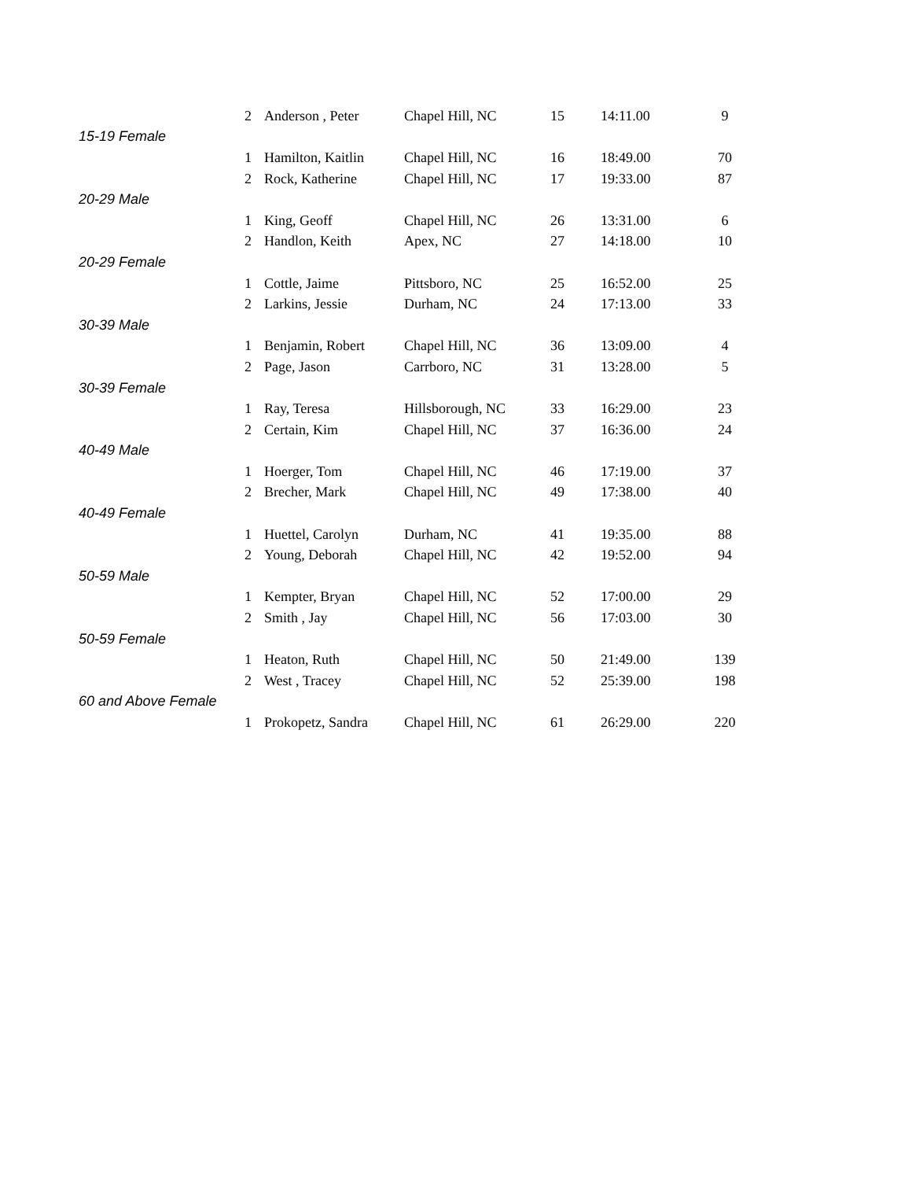| 2 | Anderson , Peter | Chapel Hill, NC | 15 | 14:11.00 | 9 |
| 15-19 Female | | | | | |
| 1 | Hamilton, Kaitlin | Chapel Hill, NC | 16 | 18:49.00 | 70 |
| 2 | Rock, Katherine | Chapel Hill, NC | 17 | 19:33.00 | 87 |
| 20-29 Male | | | | | |
| 1 | King, Geoff | Chapel Hill, NC | 26 | 13:31.00 | 6 |
| 2 | Handlon, Keith | Apex, NC | 27 | 14:18.00 | 10 |
| 20-29 Female | | | | | |
| 1 | Cottle, Jaime | Pittsboro, NC | 25 | 16:52.00 | 25 |
| 2 | Larkins, Jessie | Durham, NC | 24 | 17:13.00 | 33 |
| 30-39 Male | | | | | |
| 1 | Benjamin, Robert | Chapel Hill, NC | 36 | 13:09.00 | 4 |
| 2 | Page, Jason | Carrboro, NC | 31 | 13:28.00 | 5 |
| 30-39 Female | | | | | |
| 1 | Ray, Teresa | Hillsborough, NC | 33 | 16:29.00 | 23 |
| 2 | Certain, Kim | Chapel Hill, NC | 37 | 16:36.00 | 24 |
| 40-49 Male | | | | | |
| 1 | Hoerger, Tom | Chapel Hill, NC | 46 | 17:19.00 | 37 |
| 2 | Brecher, Mark | Chapel Hill, NC | 49 | 17:38.00 | 40 |
| 40-49 Female | | | | | |
| 1 | Huettel, Carolyn | Durham, NC | 41 | 19:35.00 | 88 |
| 2 | Young, Deborah | Chapel Hill, NC | 42 | 19:52.00 | 94 |
| 50-59 Male | | | | | |
| 1 | Kempter, Bryan | Chapel Hill, NC | 52 | 17:00.00 | 29 |
| 2 | Smith , Jay | Chapel Hill, NC | 56 | 17:03.00 | 30 |
| 50-59 Female | | | | | |
| 1 | Heaton, Ruth | Chapel Hill, NC | 50 | 21:49.00 | 139 |
| 2 | West , Tracey | Chapel Hill, NC | 52 | 25:39.00 | 198 |
| 60 and Above Female | | | | | |
| 1 | Prokopetz, Sandra | Chapel Hill, NC | 61 | 26:29.00 | 220 |